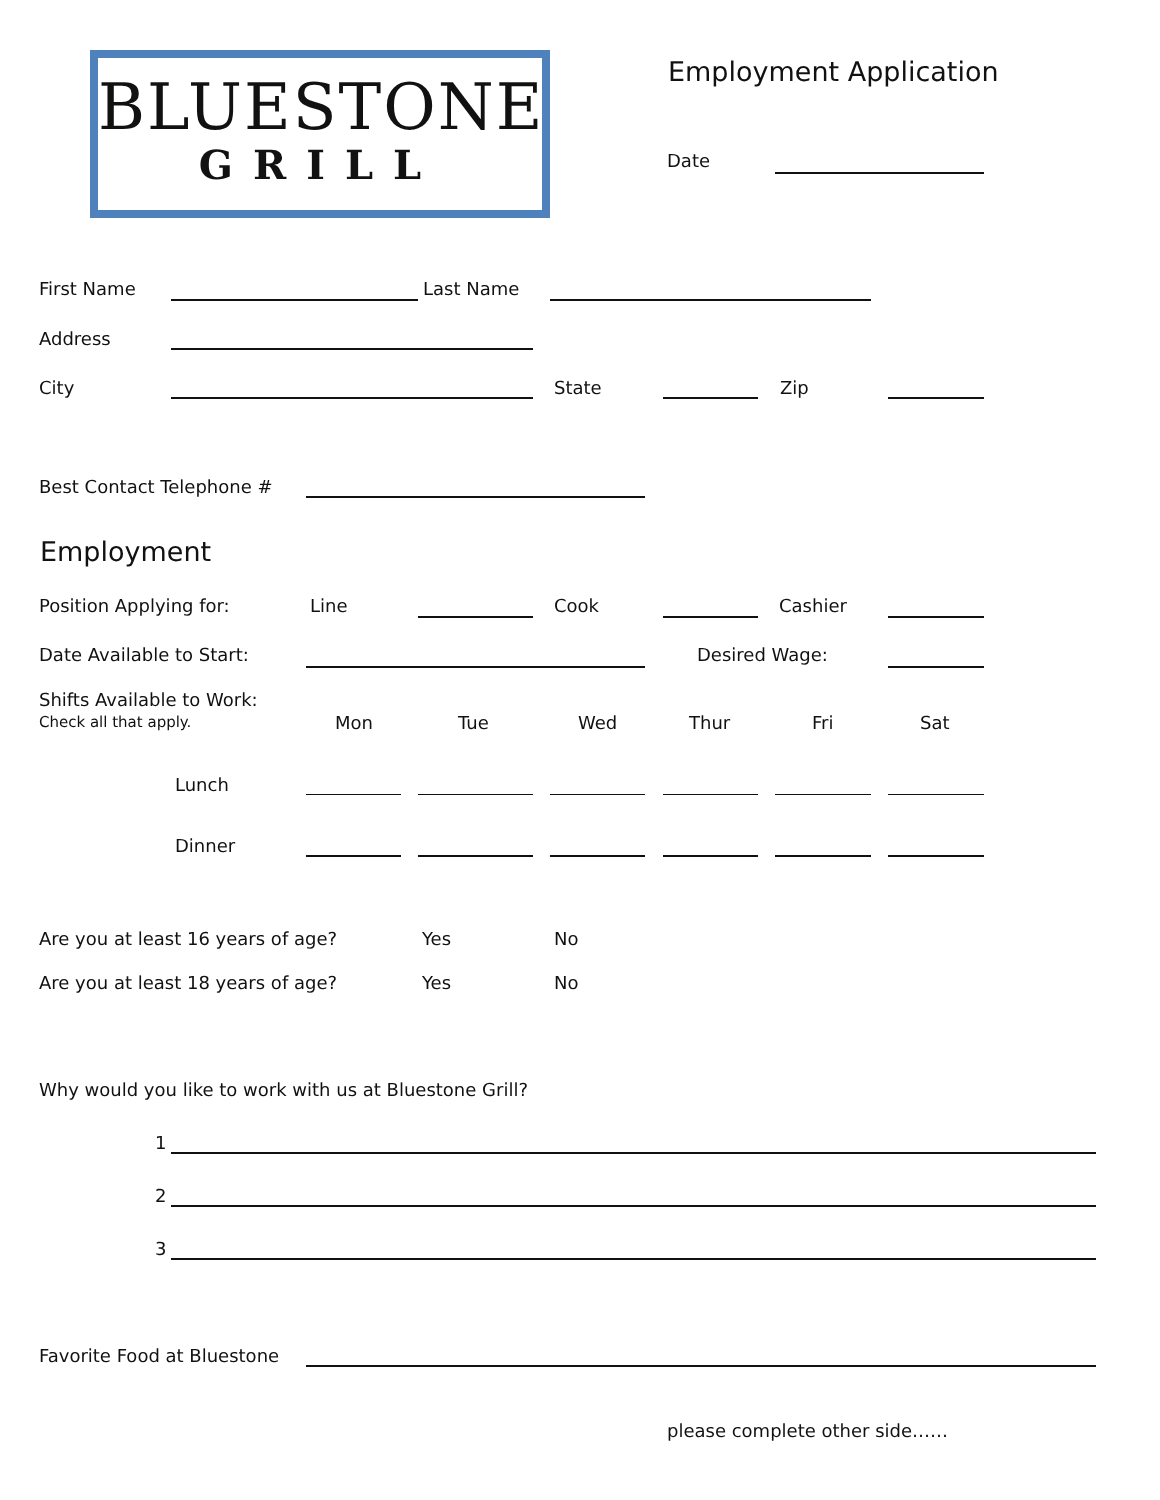BLUESTONE
GRILL
Employment Application
Date
First Name Last Name
Address
City State Zip
Best Contact Telephone #
Employment
Position Applying for: Line Cook Cashier
Date Available to Start: Desired Wage:
Shifts Available to Work:
Check all that apply.
Mon Tue Wed Thur Fri Sat
Lunch
Dinner
Are you at least 16 years of age? Yes No
Are you at least 18 years of age? Yes No
Why would you like to work with us at Bluestone Grill?
1
2
3
Favorite Food at Bluestone
please complete other side……